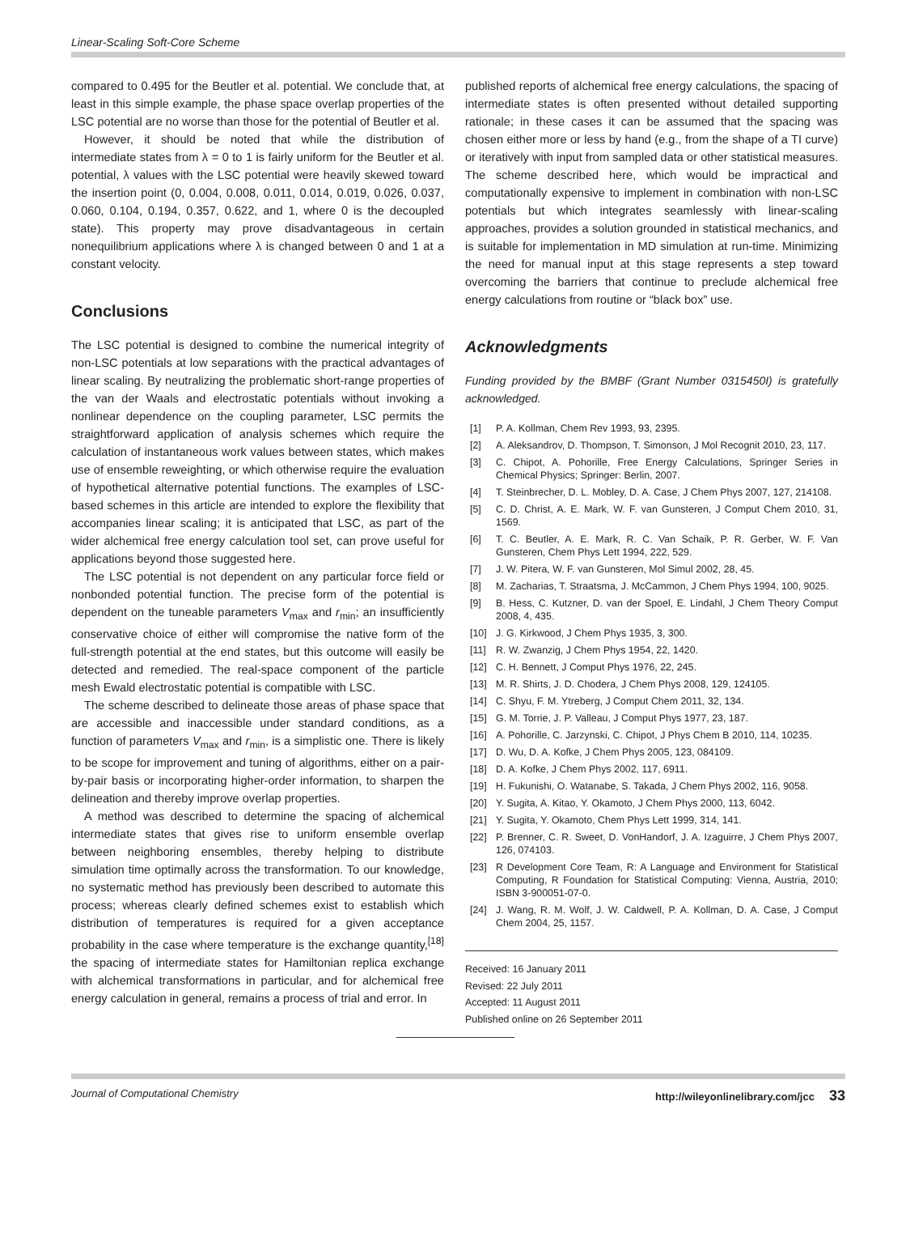Linear-Scaling Soft-Core Scheme
compared to 0.495 for the Beutler et al. potential. We conclude that, at least in this simple example, the phase space overlap properties of the LSC potential are no worse than those for the potential of Beutler et al.
However, it should be noted that while the distribution of intermediate states from λ = 0 to 1 is fairly uniform for the Beutler et al. potential, λ values with the LSC potential were heavily skewed toward the insertion point (0, 0.004, 0.008, 0.011, 0.014, 0.019, 0.026, 0.037, 0.060, 0.104, 0.194, 0.357, 0.622, and 1, where 0 is the decoupled state). This property may prove disadvantageous in certain nonequilibrium applications where λ is changed between 0 and 1 at a constant velocity.
Conclusions
The LSC potential is designed to combine the numerical integrity of non-LSC potentials at low separations with the practical advantages of linear scaling. By neutralizing the problematic short-range properties of the van der Waals and electrostatic potentials without invoking a nonlinear dependence on the coupling parameter, LSC permits the straightforward application of analysis schemes which require the calculation of instantaneous work values between states, which makes use of ensemble reweighting, or which otherwise require the evaluation of hypothetical alternative potential functions. The examples of LSC-based schemes in this article are intended to explore the flexibility that accompanies linear scaling; it is anticipated that LSC, as part of the wider alchemical free energy calculation tool set, can prove useful for applications beyond those suggested here.
The LSC potential is not dependent on any particular force field or nonbonded potential function. The precise form of the potential is dependent on the tuneable parameters V<sub>max</sub> and r<sub>min</sub>; an insufficiently conservative choice of either will compromise the native form of the full-strength potential at the end states, but this outcome will easily be detected and remedied. The real-space component of the particle mesh Ewald electrostatic potential is compatible with LSC.
The scheme described to delineate those areas of phase space that are accessible and inaccessible under standard conditions, as a function of parameters V<sub>max</sub> and r<sub>min</sub>, is a simplistic one. There is likely to be scope for improvement and tuning of algorithms, either on a pair-by-pair basis or incorporating higher-order information, to sharpen the delineation and thereby improve overlap properties.
A method was described to determine the spacing of alchemical intermediate states that gives rise to uniform ensemble overlap between neighboring ensembles, thereby helping to distribute simulation time optimally across the transformation. To our knowledge, no systematic method has previously been described to automate this process; whereas clearly defined schemes exist to establish which distribution of temperatures is required for a given acceptance probability in the case where temperature is the exchange quantity,<sup>[18]</sup> the spacing of intermediate states for Hamiltonian replica exchange with alchemical transformations in particular, and for alchemical free energy calculation in general, remains a process of trial and error. In
published reports of alchemical free energy calculations, the spacing of intermediate states is often presented without detailed supporting rationale; in these cases it can be assumed that the spacing was chosen either more or less by hand (e.g., from the shape of a TI curve) or iteratively with input from sampled data or other statistical measures. The scheme described here, which would be impractical and computationally expensive to implement in combination with non-LSC potentials but which integrates seamlessly with linear-scaling approaches, provides a solution grounded in statistical mechanics, and is suitable for implementation in MD simulation at run-time. Minimizing the need for manual input at this stage represents a step toward overcoming the barriers that continue to preclude alchemical free energy calculations from routine or “black box” use.
Acknowledgments
Funding provided by the BMBF (Grant Number 0315450I) is gratefully acknowledged.
[1] P. A. Kollman, Chem Rev 1993, 93, 2395.
[2] A. Aleksandrov, D. Thompson, T. Simonson, J Mol Recognit 2010, 23, 117.
[3] C. Chipot, A. Pohorille, Free Energy Calculations, Springer Series in Chemical Physics; Springer: Berlin, 2007.
[4] T. Steinbrecher, D. L. Mobley, D. A. Case, J Chem Phys 2007, 127, 214108.
[5] C. D. Christ, A. E. Mark, W. F. van Gunsteren, J Comput Chem 2010, 31, 1569.
[6] T. C. Beutler, A. E. Mark, R. C. Van Schaik, P. R. Gerber, W. F. Van Gunsteren, Chem Phys Lett 1994, 222, 529.
[7] J. W. Pitera, W. F. van Gunsteren, Mol Simul 2002, 28, 45.
[8] M. Zacharias, T. Straatsma, J. McCammon, J Chem Phys 1994, 100, 9025.
[9] B. Hess, C. Kutzner, D. van der Spoel, E. Lindahl, J Chem Theory Comput 2008, 4, 435.
[10] J. G. Kirkwood, J Chem Phys 1935, 3, 300.
[11] R. W. Zwanzig, J Chem Phys 1954, 22, 1420.
[12] C. H. Bennett, J Comput Phys 1976, 22, 245.
[13] M. R. Shirts, J. D. Chodera, J Chem Phys 2008, 129, 124105.
[14] C. Shyu, F. M. Ytreberg, J Comput Chem 2011, 32, 134.
[15] G. M. Torrie, J. P. Valleau, J Comput Phys 1977, 23, 187.
[16] A. Pohorille, C. Jarzynski, C. Chipot, J Phys Chem B 2010, 114, 10235.
[17] D. Wu, D. A. Kofke, J Chem Phys 2005, 123, 084109.
[18] D. A. Kofke, J Chem Phys 2002, 117, 6911.
[19] H. Fukunishi, O. Watanabe, S. Takada, J Chem Phys 2002, 116, 9058.
[20] Y. Sugita, A. Kitao, Y. Okamoto, J Chem Phys 2000, 113, 6042.
[21] Y. Sugita, Y. Okamoto, Chem Phys Lett 1999, 314, 141.
[22] P. Brenner, C. R. Sweet, D. VonHandorf, J. A. Izaguirre, J Chem Phys 2007, 126, 074103.
[23] R Development Core Team, R: A Language and Environment for Statistical Computing, R Foundation for Statistical Computing: Vienna, Austria, 2010; ISBN 3-900051-07-0.
[24] J. Wang, R. M. Wolf, J. W. Caldwell, P. A. Kollman, D. A. Case, J Comput Chem 2004, 25, 1157.
Received: 16 January 2011
Revised: 22 July 2011
Accepted: 11 August 2011
Published online on 26 September 2011
Journal of Computational Chemistry http://wileyonlinelibrary.com/jcc 33